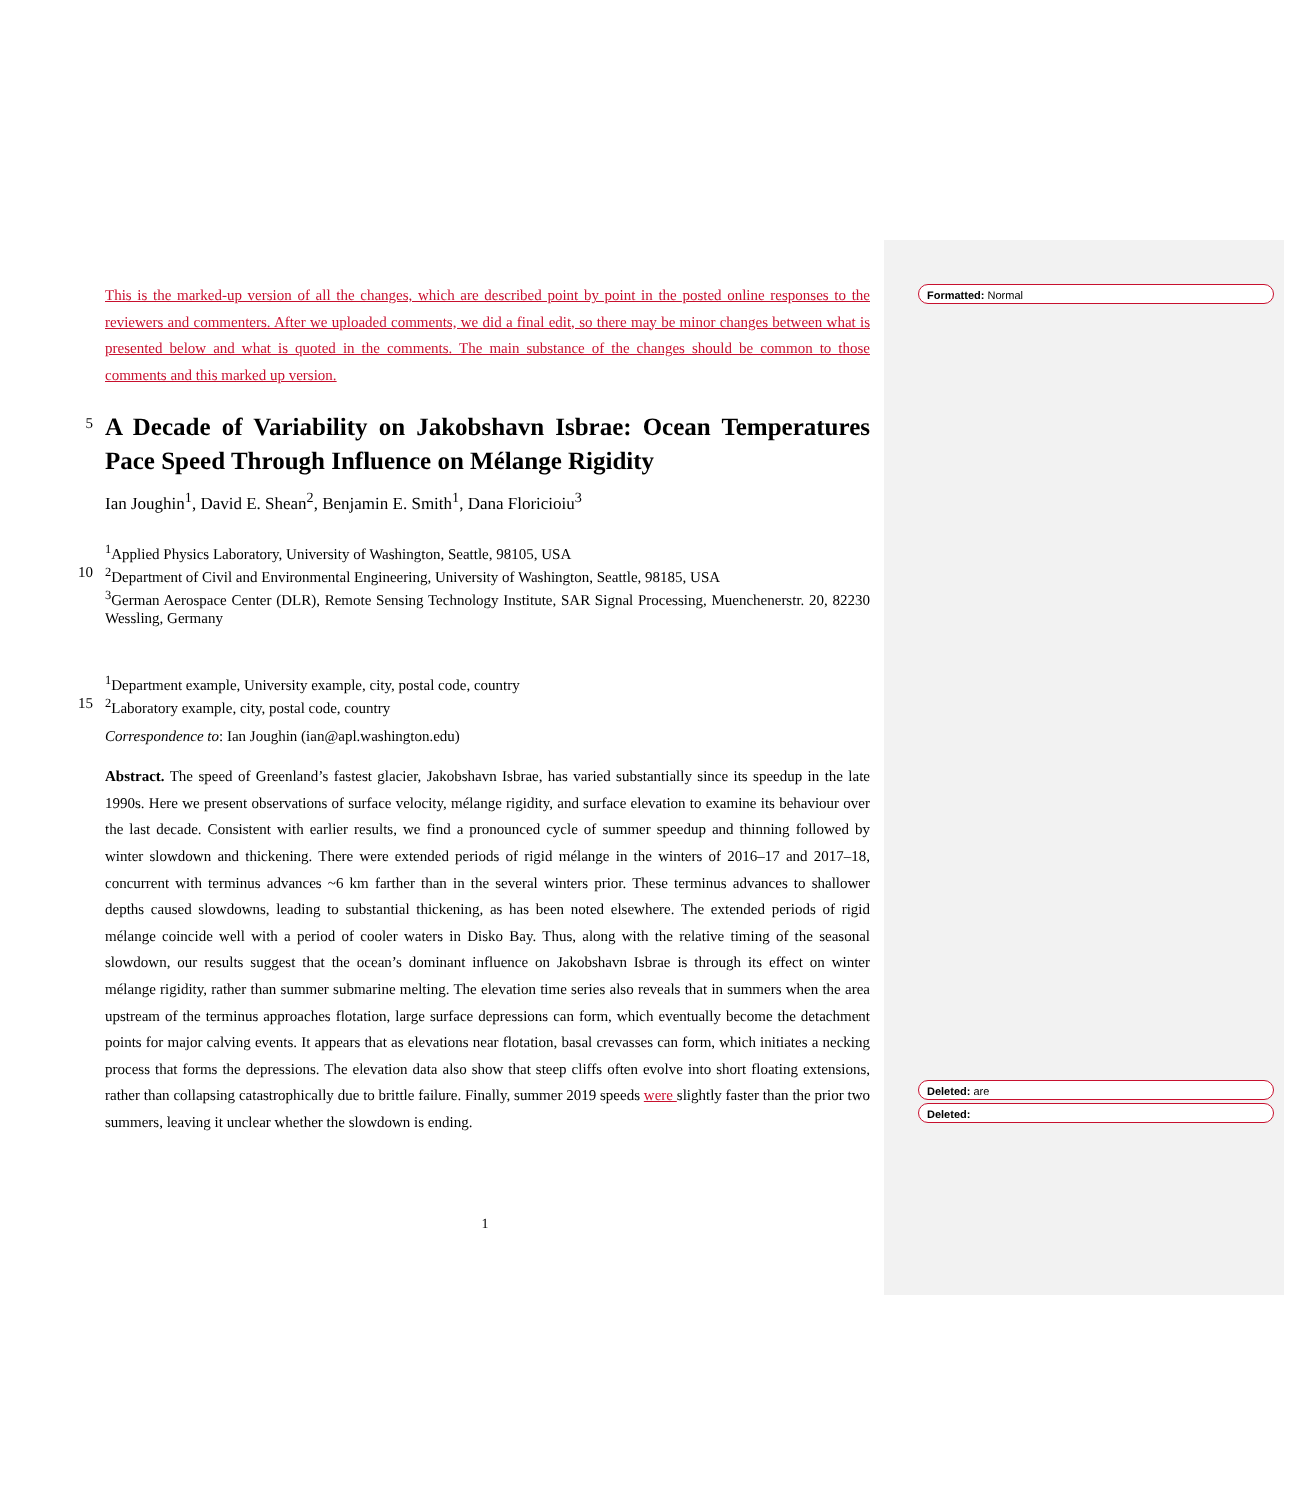Formatted: Normal
Deleted: are
Deleted:
This is the marked-up version of all the changes, which are described point by point in the posted online responses to the reviewers and commenters. After we uploaded comments, we did a final edit, so there may be minor changes between what is presented below and what is quoted in the comments. The main substance of the changes should be common to those comments and this marked up version.
5
A Decade of Variability on Jakobshavn Isbrae: Ocean Temperatures Pace Speed Through Influence on Mélange Rigidity
Ian Joughin<sup>1</sup>, David E. Shean<sup>2</sup>, Benjamin E. Smith<sup>1</sup>, Dana Floricioiu<sup>3</sup>
<sup>1</sup> Applied Physics Laboratory, University of Washington, Seattle, 98105, USA
10 <sup>2</sup> Department of Civil and Environmental Engineering, University of Washington, Seattle, 98185, USA
<sup>3</sup> German Aerospace Center (DLR), Remote Sensing Technology Institute, SAR Signal Processing, Muenchenerstr. 20, 82230 Wessling, Germany
<sup>1</sup> Department example, University example, city, postal code, country
15 <sup>2</sup> Laboratory example, city, postal code, country
Correspondence to: Ian Joughin (ian@apl.washington.edu)
Abstract. The speed of Greenland’s fastest glacier, Jakobshavn Isbrae, has varied substantially since its speedup in the late 1990s. Here we present observations of surface velocity, mélange rigidity, and surface elevation to examine its behaviour over the last decade. Consistent with earlier results, we find a pronounced cycle of summer speedup and thinning followed by winter slowdown and thickening. There were extended periods of rigid mélange in the winters of 2016–17 and 2017–18, concurrent with terminus advances ~6 km farther than in the several winters prior. These terminus advances to shallower depths caused slowdowns, leading to substantial thickening, as has been noted elsewhere. The extended periods of rigid mélange coincide well with a period of cooler waters in Disko Bay. Thus, along with the relative timing of the seasonal slowdown, our results suggest that the ocean’s dominant influence on Jakobshavn Isbrae is through its effect on winter mélange rigidity, rather than summer submarine melting. The elevation time series also reveals that in summers when the area upstream of the terminus approaches flotation, large surface depressions can form, which eventually become the detachment points for major calving events. It appears that as elevations near flotation, basal crevasses can form, which initiates a necking process that forms the depressions. The elevation data also show that steep cliffs often evolve into short floating extensions, rather than collapsing catastrophically due to brittle failure. Finally, summer 2019 speeds were slightly faster than the prior two summers, leaving it unclear whether the slowdown is ending.
1